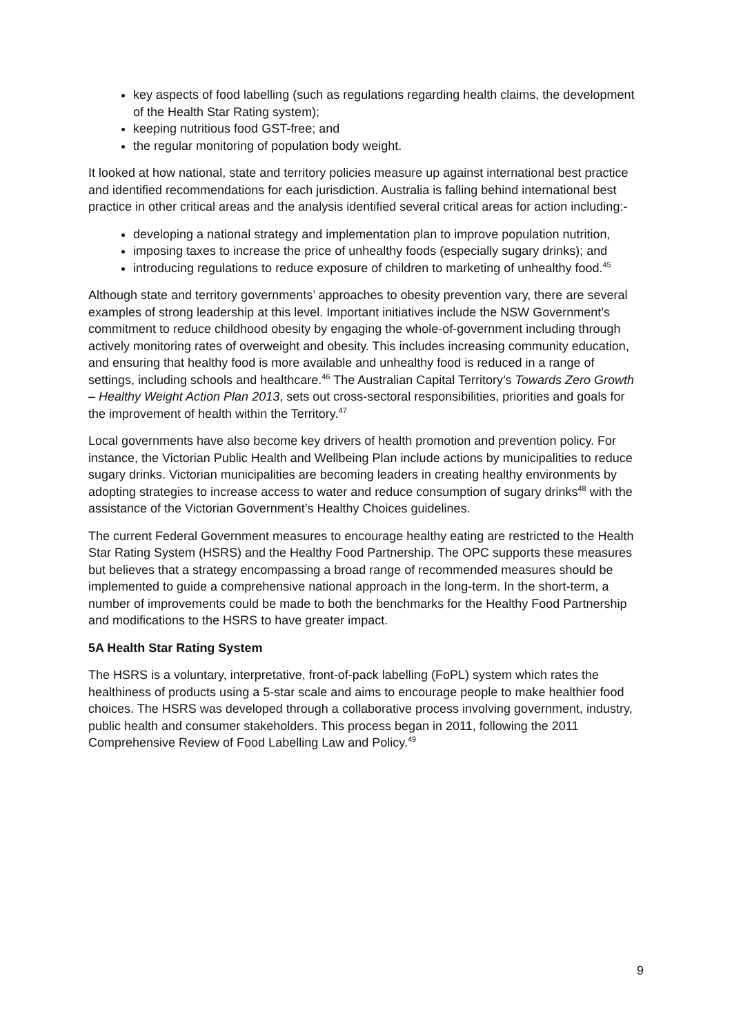key aspects of food labelling (such as regulations regarding health claims, the development of the Health Star Rating system);
keeping nutritious food GST-free; and
the regular monitoring of population body weight.
It looked at how national, state and territory policies measure up against international best practice and identified recommendations for each jurisdiction. Australia is falling behind international best practice in other critical areas and the analysis identified several critical areas for action including:-
developing a national strategy and implementation plan to improve population nutrition,
imposing taxes to increase the price of unhealthy foods (especially sugary drinks); and
introducing regulations to reduce exposure of children to marketing of unhealthy food.<sup>45</sup>
Although state and territory governments’ approaches to obesity prevention vary, there are several examples of strong leadership at this level. Important initiatives include the NSW Government’s commitment to reduce childhood obesity by engaging the whole-of-government including through actively monitoring rates of overweight and obesity. This includes increasing community education, and ensuring that healthy food is more available and unhealthy food is reduced in a range of settings, including schools and healthcare.<sup>46</sup> The Australian Capital Territory’s Towards Zero Growth – Healthy Weight Action Plan 2013, sets out cross-sectoral responsibilities, priorities and goals for the improvement of health within the Territory.<sup>47</sup>
Local governments have also become key drivers of health promotion and prevention policy. For instance, the Victorian Public Health and Wellbeing Plan include actions by municipalities to reduce sugary drinks. Victorian municipalities are becoming leaders in creating healthy environments by adopting strategies to increase access to water and reduce consumption of sugary drinks<sup>48</sup> with the assistance of the Victorian Government’s Healthy Choices guidelines.
The current Federal Government measures to encourage healthy eating are restricted to the Health Star Rating System (HSRS) and the Healthy Food Partnership. The OPC supports these measures but believes that a strategy encompassing a broad range of recommended measures should be implemented to guide a comprehensive national approach in the long-term. In the short-term, a number of improvements could be made to both the benchmarks for the Healthy Food Partnership and modifications to the HSRS to have greater impact.
5A Health Star Rating System
The HSRS is a voluntary, interpretative, front-of-pack labelling (FoPL) system which rates the healthiness of products using a 5-star scale and aims to encourage people to make healthier food choices. The HSRS was developed through a collaborative process involving government, industry, public health and consumer stakeholders. This process began in 2011, following the 2011 Comprehensive Review of Food Labelling Law and Policy.<sup>49</sup>
9